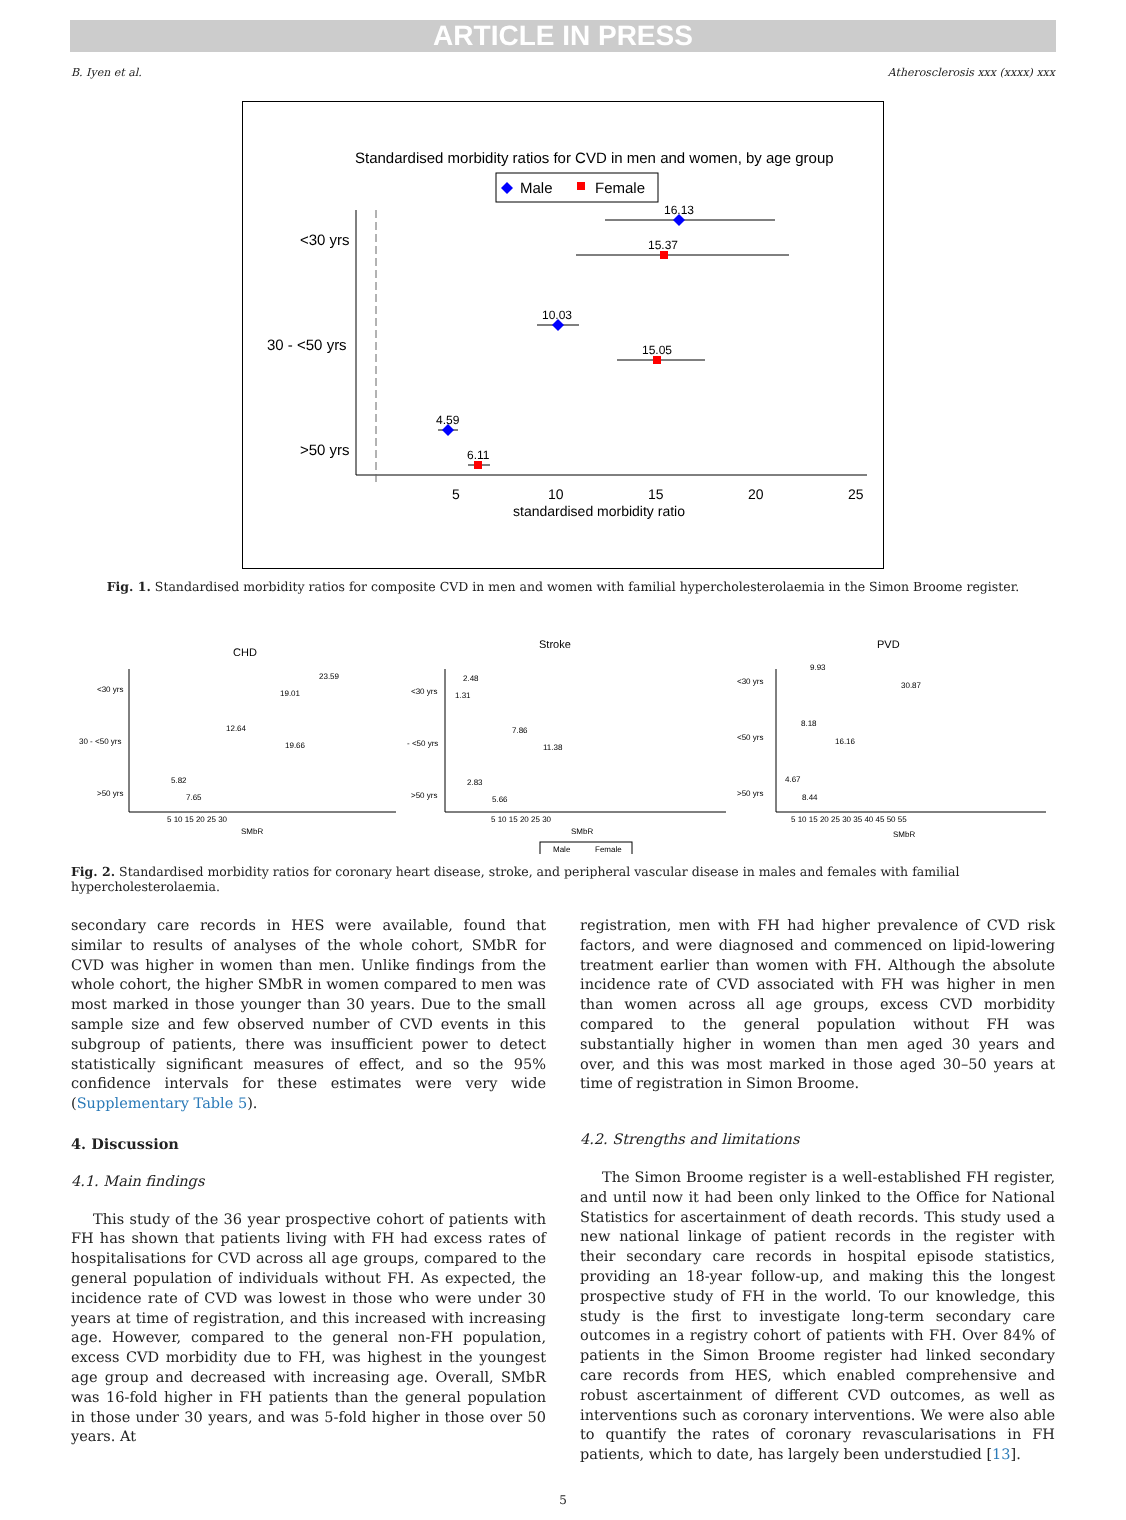ARTICLE IN PRESS
B. Iyen et al. Atherosclerosis xxx (xxxx) xxx
Standardised morbidity ratios for CVD in men and women, by age group
Male
Female
<30 yrs
30 - <50 yrs
>50 yrs
16.13
15.37
10.03
15.05
4.59
6.11
5
10
15
20
25
standardised morbidity ratio
Fig. 1. Standardised morbidity ratios for composite CVD in men and women with familial hypercholesterolaemia in the Simon Broome register.
CHD
Stroke
PVD
<30 yrs
30 - <50 yrs
>50 yrs
23.59
19.01
12.64
19.66
5.82
7.65
5 10 15 20 25 30
SMbR
<30 yrs
- <50 yrs
>50 yrs
2.48
1.31
7.86
11.38
2.83
5.66
5 10 15 20 25 30
SMbR
Male
Female
<30 yrs
<50 yrs
>50 yrs
9.93
30.87
8.18
16.16
4.67
8.44
5 10 15 20 25 30 35 40 45 50 55
SMbR
Fig. 2. Standardised morbidity ratios for coronary heart disease, stroke, and peripheral vascular disease in males and females with familial hypercholesterolaemia.
secondary care records in HES were available, found that similar to results of analyses of the whole cohort, SMbR for CVD was higher in women than men. Unlike findings from the whole cohort, the higher SMbR in women compared to men was most marked in those younger than 30 years. Due to the small sample size and few observed number of CVD events in this subgroup of patients, there was insufficient power to detect statistically significant measures of effect, and so the 95% confidence intervals for these estimates were very wide (Supplementary Table 5).
4. Discussion
4.1. Main findings
This study of the 36 year prospective cohort of patients with FH has shown that patients living with FH had excess rates of hospitalisations for CVD across all age groups, compared to the general population of individuals without FH. As expected, the incidence rate of CVD was lowest in those who were under 30 years at time of registration, and this increased with increasing age. However, compared to the general non-FH population, excess CVD morbidity due to FH, was highest in the youngest age group and decreased with increasing age. Overall, SMbR was 16-fold higher in FH patients than the general population in those under 30 years, and was 5-fold higher in those over 50 years. At
registration, men with FH had higher prevalence of CVD risk factors, and were diagnosed and commenced on lipid-lowering treatment earlier than women with FH. Although the absolute incidence rate of CVD associated with FH was higher in men than women across all age groups, excess CVD morbidity compared to the general population without FH was substantially higher in women than men aged 30 years and over, and this was most marked in those aged 30–50 years at time of registration in Simon Broome.
4.2. Strengths and limitations
The Simon Broome register is a well-established FH register, and until now it had been only linked to the Office for National Statistics for ascertainment of death records. This study used a new national linkage of patient records in the register with their secondary care records in hospital episode statistics, providing an 18-year follow-up, and making this the longest prospective study of FH in the world. To our knowledge, this study is the first to investigate long-term secondary care outcomes in a registry cohort of patients with FH. Over 84% of patients in the Simon Broome register had linked secondary care records from HES, which enabled comprehensive and robust ascertainment of different CVD outcomes, as well as interventions such as coronary interventions. We were also able to quantify the rates of coronary revascularisations in FH patients, which to date, has largely been understudied [13].
5